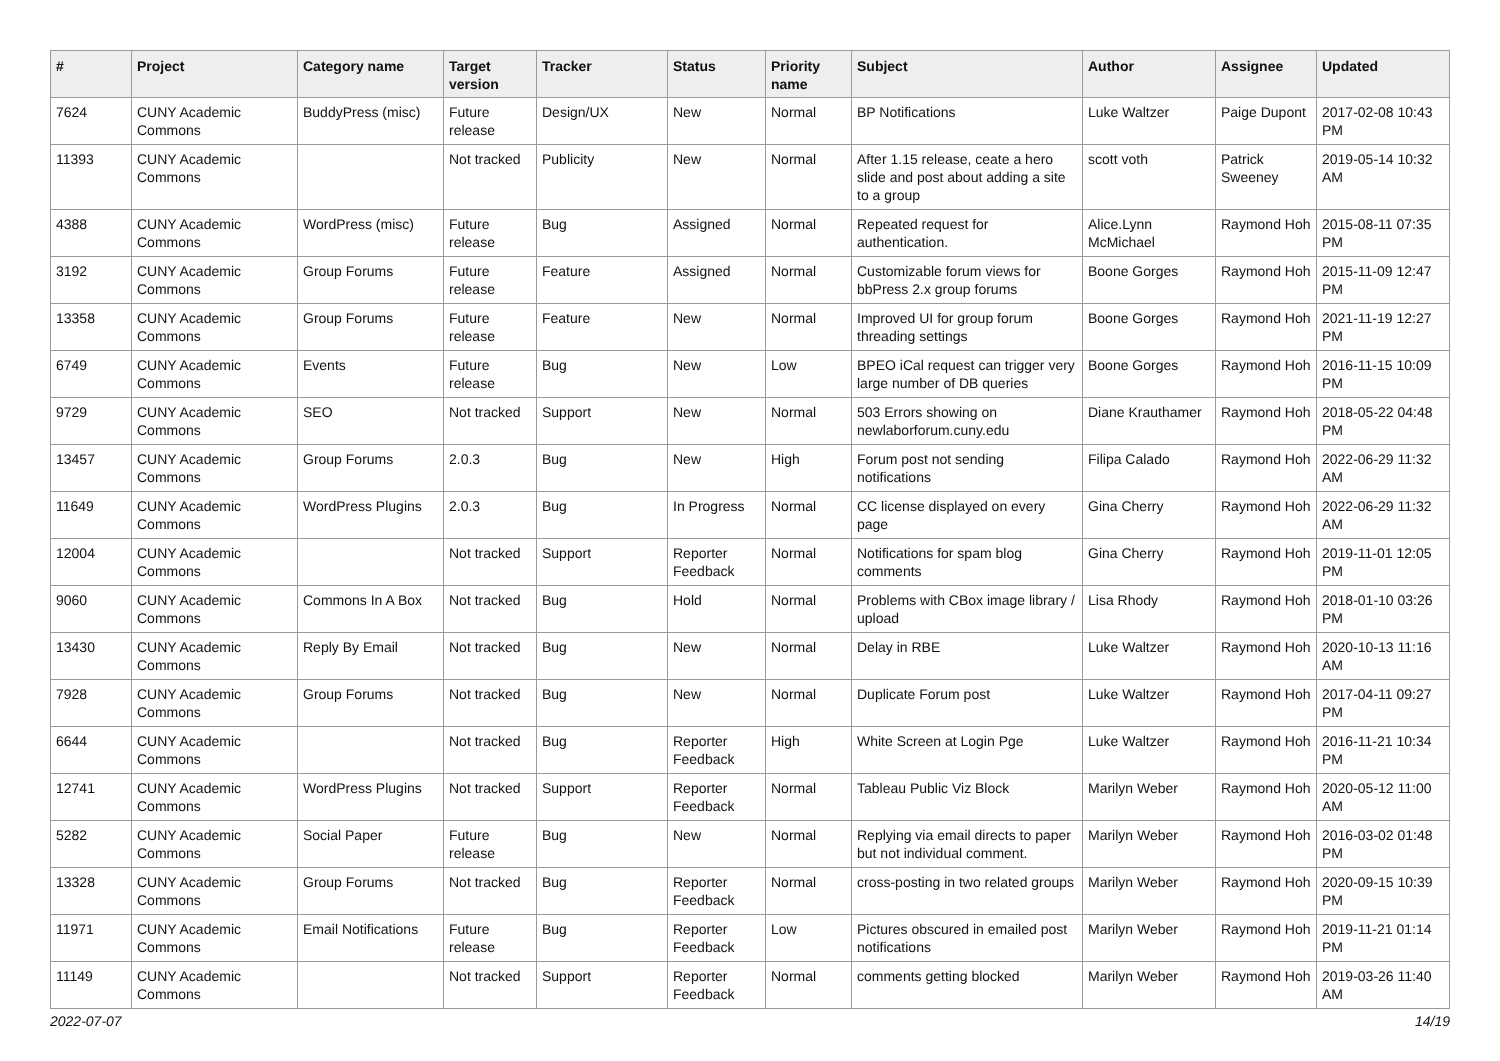| # | Project | Category name | Target version | Tracker | Status | Priority name | Subject | Author | Assignee | Updated |
| --- | --- | --- | --- | --- | --- | --- | --- | --- | --- | --- |
| 7624 | CUNY Academic Commons | BuddyPress (misc) | Future release | Design/UX | New | Normal | BP Notifications | Luke Waltzer | Paige Dupont | 2017-02-08 10:43 PM |
| 11393 | CUNY Academic Commons | | Not tracked | Publicity | New | Normal | After 1.15 release, ceate a hero slide and post about adding a site to a group | scott voth | Patrick Sweeney | 2019-05-14 10:32 AM |
| 4388 | CUNY Academic Commons | WordPress (misc) | Future release | Bug | Assigned | Normal | Repeated request for authentication. | Alice.Lynn McMichael | Raymond Hoh | 2015-08-11 07:35 PM |
| 3192 | CUNY Academic Commons | Group Forums | Future release | Feature | Assigned | Normal | Customizable forum views for bbPress 2.x group forums | Boone Gorges | Raymond Hoh | 2015-11-09 12:47 PM |
| 13358 | CUNY Academic Commons | Group Forums | Future release | Feature | New | Normal | Improved UI for group forum threading settings | Boone Gorges | Raymond Hoh | 2021-11-19 12:27 PM |
| 6749 | CUNY Academic Commons | Events | Future release | Bug | New | Low | BPEO iCal request can trigger very large number of DB queries | Boone Gorges | Raymond Hoh | 2016-11-15 10:09 PM |
| 9729 | CUNY Academic Commons | SEO | Not tracked | Support | New | Normal | 503 Errors showing on newlaborforum.cuny.edu | Diane Krauthamer | Raymond Hoh | 2018-05-22 04:48 PM |
| 13457 | CUNY Academic Commons | Group Forums | 2.0.3 | Bug | New | High | Forum post not sending notifications | Filipa Calado | Raymond Hoh | 2022-06-29 11:32 AM |
| 11649 | CUNY Academic Commons | WordPress Plugins | 2.0.3 | Bug | In Progress | Normal | CC license displayed on every page | Gina Cherry | Raymond Hoh | 2022-06-29 11:32 AM |
| 12004 | CUNY Academic Commons | | Not tracked | Support | Reporter Feedback | Normal | Notifications for spam blog comments | Gina Cherry | Raymond Hoh | 2019-11-01 12:05 PM |
| 9060 | CUNY Academic Commons | Commons In A Box | Not tracked | Bug | Hold | Normal | Problems with CBox image library / upload | Lisa Rhody | Raymond Hoh | 2018-01-10 03:26 PM |
| 13430 | CUNY Academic Commons | Reply By Email | Not tracked | Bug | New | Normal | Delay in RBE | Luke Waltzer | Raymond Hoh | 2020-10-13 11:16 AM |
| 7928 | CUNY Academic Commons | Group Forums | Not tracked | Bug | New | Normal | Duplicate Forum post | Luke Waltzer | Raymond Hoh | 2017-04-11 09:27 PM |
| 6644 | CUNY Academic Commons | | Not tracked | Bug | Reporter Feedback | High | White Screen at Login Pge | Luke Waltzer | Raymond Hoh | 2016-11-21 10:34 PM |
| 12741 | CUNY Academic Commons | WordPress Plugins | Not tracked | Support | Reporter Feedback | Normal | Tableau Public Viz Block | Marilyn Weber | Raymond Hoh | 2020-05-12 11:00 AM |
| 5282 | CUNY Academic Commons | Social Paper | Future release | Bug | New | Normal | Replying via email directs to paper but not individual comment. | Marilyn Weber | Raymond Hoh | 2016-03-02 01:48 PM |
| 13328 | CUNY Academic Commons | Group Forums | Not tracked | Bug | Reporter Feedback | Normal | cross-posting in two related groups | Marilyn Weber | Raymond Hoh | 2020-09-15 10:39 PM |
| 11971 | CUNY Academic Commons | Email Notifications | Future release | Bug | Reporter Feedback | Low | Pictures obscured in emailed post notifications | Marilyn Weber | Raymond Hoh | 2019-11-21 01:14 PM |
| 11149 | CUNY Academic Commons | | Not tracked | Support | Reporter Feedback | Normal | comments getting blocked | Marilyn Weber | Raymond Hoh | 2019-03-26 11:40 AM |
2022-07-07 14/19